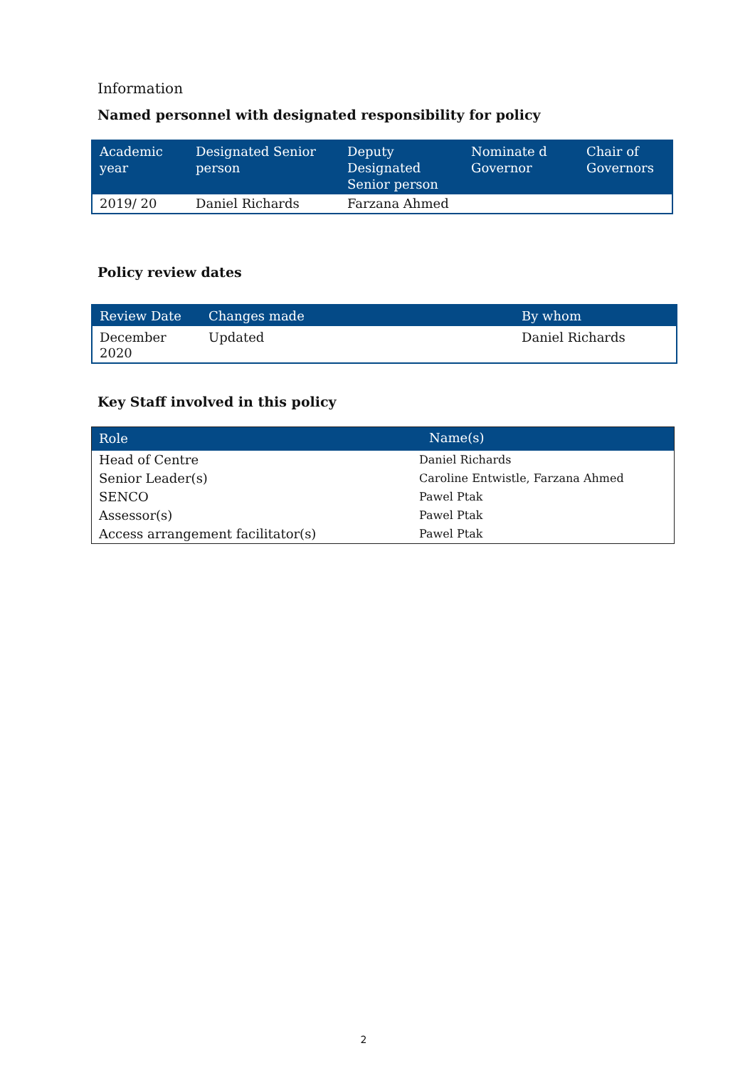Information
Named personnel with designated responsibility for policy
| Academic year | Designated Senior person | Deputy Designated Senior person | Nominate d Governor | Chair of Governors |
| --- | --- | --- | --- | --- |
| 2019/ 20 | Daniel Richards | Farzana Ahmed | | |
Policy review dates
| Review Date | Changes made | By whom |
| --- | --- | --- |
| December 2020 | Updated | Daniel Richards |
Key Staff involved in this policy
| Role | Name(s) |
| --- | --- |
| Head of Centre | Daniel Richards |
| Senior Leader(s) | Caroline Entwistle, Farzana Ahmed |
| SENCO | Pawel Ptak |
| Assessor(s) | Pawel Ptak |
| Access arrangement facilitator(s) | Pawel Ptak |
2